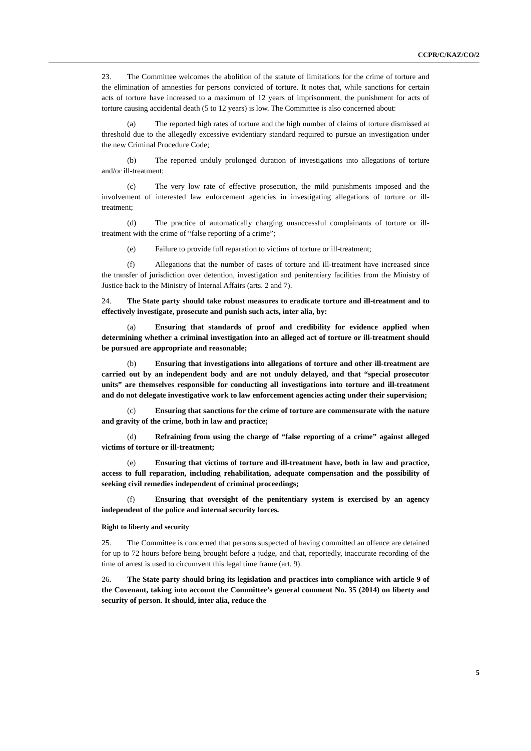CCPR/C/KAZ/CO/2
23. The Committee welcomes the abolition of the statute of limitations for the crime of torture and the elimination of amnesties for persons convicted of torture. It notes that, while sanctions for certain acts of torture have increased to a maximum of 12 years of imprisonment, the punishment for acts of torture causing accidental death (5 to 12 years) is low. The Committee is also concerned about:
(a) The reported high rates of torture and the high number of claims of torture dismissed at threshold due to the allegedly excessive evidentiary standard required to pursue an investigation under the new Criminal Procedure Code;
(b) The reported unduly prolonged duration of investigations into allegations of torture and/or ill-treatment;
(c) The very low rate of effective prosecution, the mild punishments imposed and the involvement of interested law enforcement agencies in investigating allegations of torture or ill-treatment;
(d) The practice of automatically charging unsuccessful complainants of torture or ill-treatment with the crime of “false reporting of a crime”;
(e) Failure to provide full reparation to victims of torture or ill-treatment;
(f) Allegations that the number of cases of torture and ill-treatment have increased since the transfer of jurisdiction over detention, investigation and penitentiary facilities from the Ministry of Justice back to the Ministry of Internal Affairs (arts. 2 and 7).
24. The State party should take robust measures to eradicate torture and ill-treatment and to effectively investigate, prosecute and punish such acts, inter alia, by:
(a) Ensuring that standards of proof and credibility for evidence applied when determining whether a criminal investigation into an alleged act of torture or ill-treatment should be pursued are appropriate and reasonable;
(b) Ensuring that investigations into allegations of torture and other ill-treatment are carried out by an independent body and are not unduly delayed, and that “special prosecutor units” are themselves responsible for conducting all investigations into torture and ill-treatment and do not delegate investigative work to law enforcement agencies acting under their supervision;
(c) Ensuring that sanctions for the crime of torture are commensurate with the nature and gravity of the crime, both in law and practice;
(d) Refraining from using the charge of “false reporting of a crime” against alleged victims of torture or ill-treatment;
(e) Ensuring that victims of torture and ill-treatment have, both in law and practice, access to full reparation, including rehabilitation, adequate compensation and the possibility of seeking civil remedies independent of criminal proceedings;
(f) Ensuring that oversight of the penitentiary system is exercised by an agency independent of the police and internal security forces.
Right to liberty and security
25. The Committee is concerned that persons suspected of having committed an offence are detained for up to 72 hours before being brought before a judge, and that, reportedly, inaccurate recording of the time of arrest is used to circumvent this legal time frame (art. 9).
26. The State party should bring its legislation and practices into compliance with article 9 of the Covenant, taking into account the Committee’s general comment No. 35 (2014) on liberty and security of person. It should, inter alia, reduce the
5